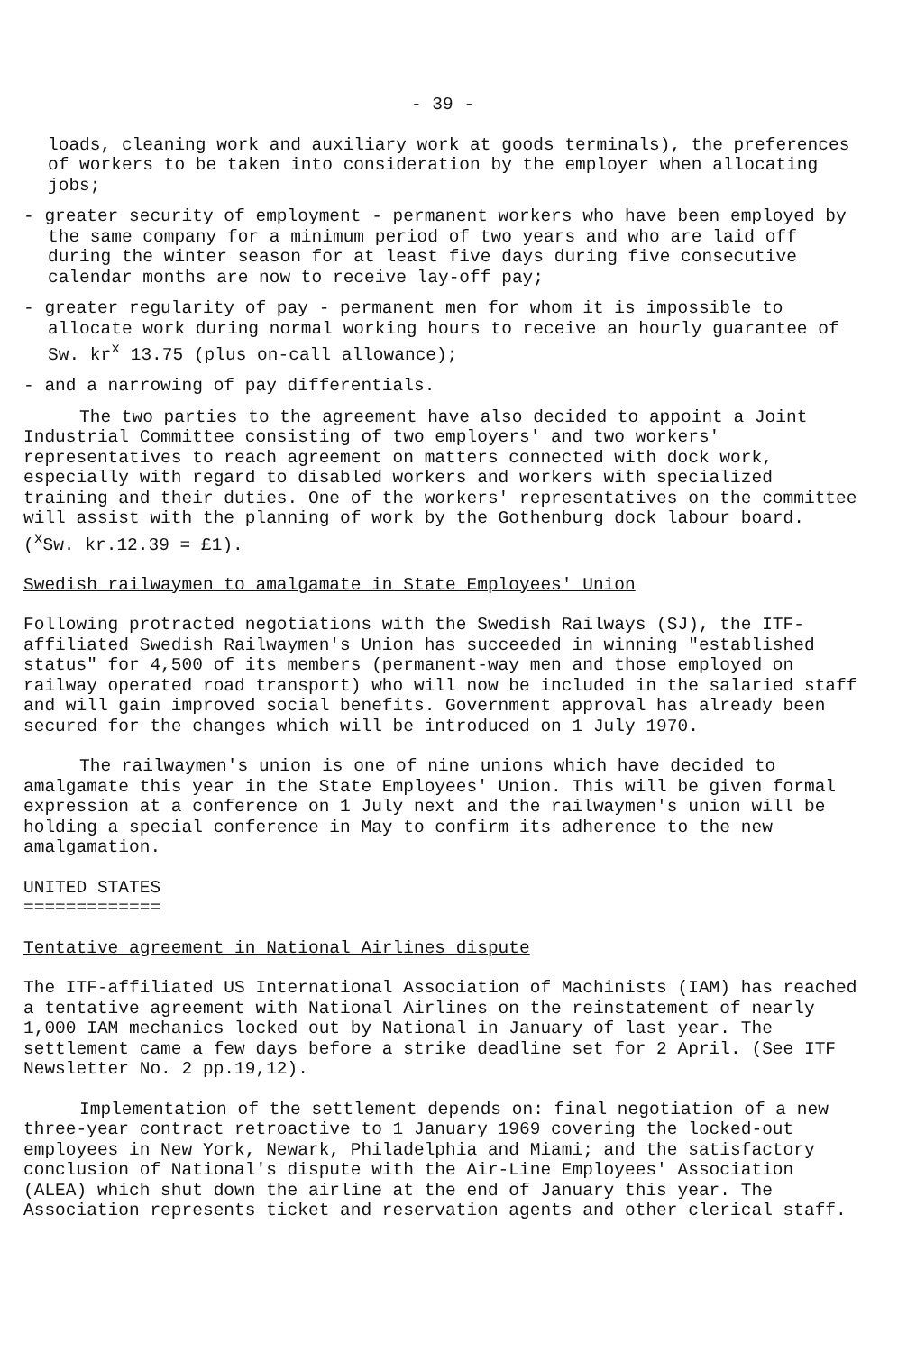- 39 -
loads, cleaning work and auxiliary work at goods terminals), the preferences of workers to be taken into consideration by the employer when allocating jobs;
- greater security of employment - permanent workers who have been employed by the same company for a minimum period of two years and who are laid off during the winter season for at least five days during five consecutive calendar months are now to receive lay-off pay;
- greater regularity of pay - permanent men for whom it is impossible to allocate work during normal working hours to receive an hourly guarantee of Sw. kr<sup>x</sup> 13.75 (plus on-call allowance);
- and a narrowing of pay differentials.
The two parties to the agreement have also decided to appoint a Joint Industrial Committee consisting of two employers' and two workers' representatives to reach agreement on matters connected with dock work, especially with regard to disabled workers and workers with specialized training and their duties. One of the workers' representatives on the committee will assist with the planning of work by the Gothenburg dock labour board. (<sup>x</sup>Sw. kr.12.39 = £1).
Swedish railwaymen to amalgamate in State Employees' Union
Following protracted negotiations with the Swedish Railways (SJ), the ITF-affiliated Swedish Railwaymen's Union has succeeded in winning "established status" for 4,500 of its members (permanent-way men and those employed on railway operated road transport) who will now be included in the salaried staff and will gain improved social benefits. Government approval has already been secured for the changes which will be introduced on 1 July 1970.
The railwaymen's union is one of nine unions which have decided to amalgamate this year in the State Employees' Union. This will be given formal expression at a conference on 1 July next and the railwaymen's union will be holding a special conference in May to confirm its adherence to the new amalgamation.
UNITED STATES
=============
Tentative agreement in National Airlines dispute
The ITF-affiliated US International Association of Machinists (IAM) has reached a tentative agreement with National Airlines on the reinstatement of nearly 1,000 IAM mechanics locked out by National in January of last year. The settlement came a few days before a strike deadline set for 2 April. (See ITF Newsletter No. 2 pp.19,12).
Implementation of the settlement depends on: final negotiation of a new three-year contract retroactive to 1 January 1969 covering the locked-out employees in New York, Newark, Philadelphia and Miami; and the satisfactory conclusion of National's dispute with the Air-Line Employees' Association (ALEA) which shut down the airline at the end of January this year. The Association represents ticket and reservation agents and other clerical staff.